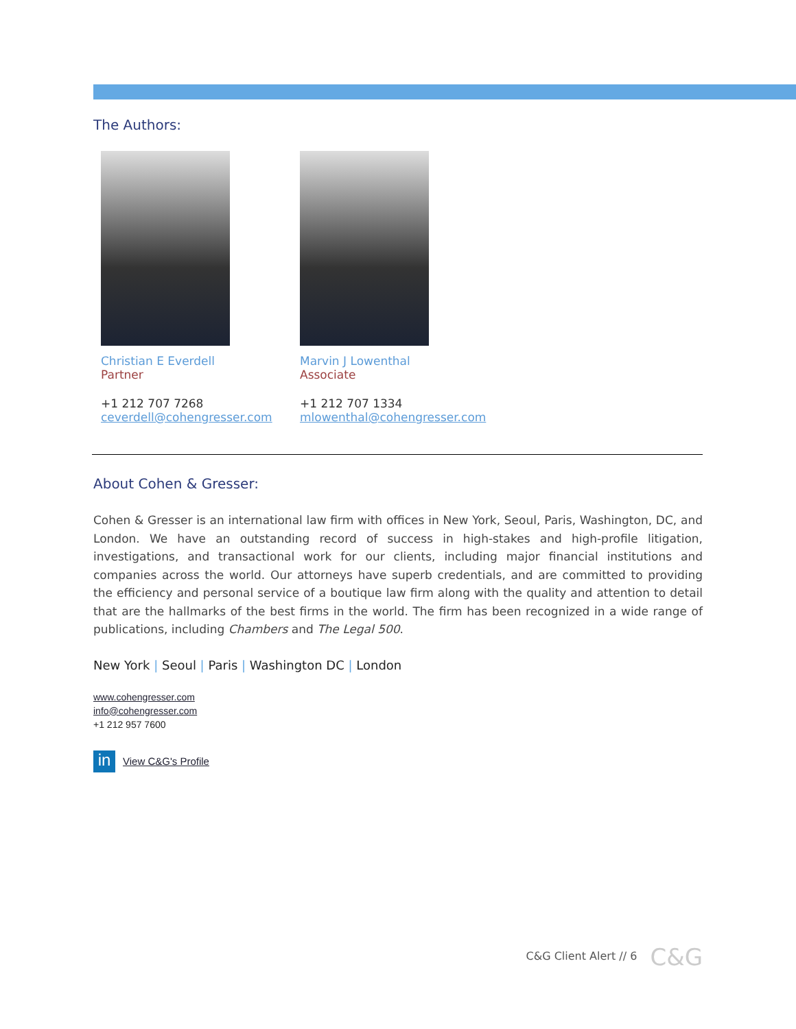The Authors:
Christian E Everdell
Partner
+1 212 707 7268
ceverdell@cohengresser.com
Marvin J Lowenthal
Associate
+1 212 707 1334
mlowenthal@cohengresser.com
About Cohen & Gresser:
Cohen & Gresser is an international law firm with offices in New York, Seoul, Paris, Washington, DC, and London. We have an outstanding record of success in high-stakes and high-profile litigation, investigations, and transactional work for our clients, including major financial institutions and companies across the world. Our attorneys have superb credentials, and are committed to providing the efficiency and personal service of a boutique law firm along with the quality and attention to detail that are the hallmarks of the best firms in the world. The firm has been recognized in a wide range of publications, including Chambers and The Legal 500.
New York | Seoul | Paris | Washington DC | London
www.cohengresser.com
info@cohengresser.com
+1 212 957 7600
in View C&G's Profile
C&G Client Alert // 6 C&G